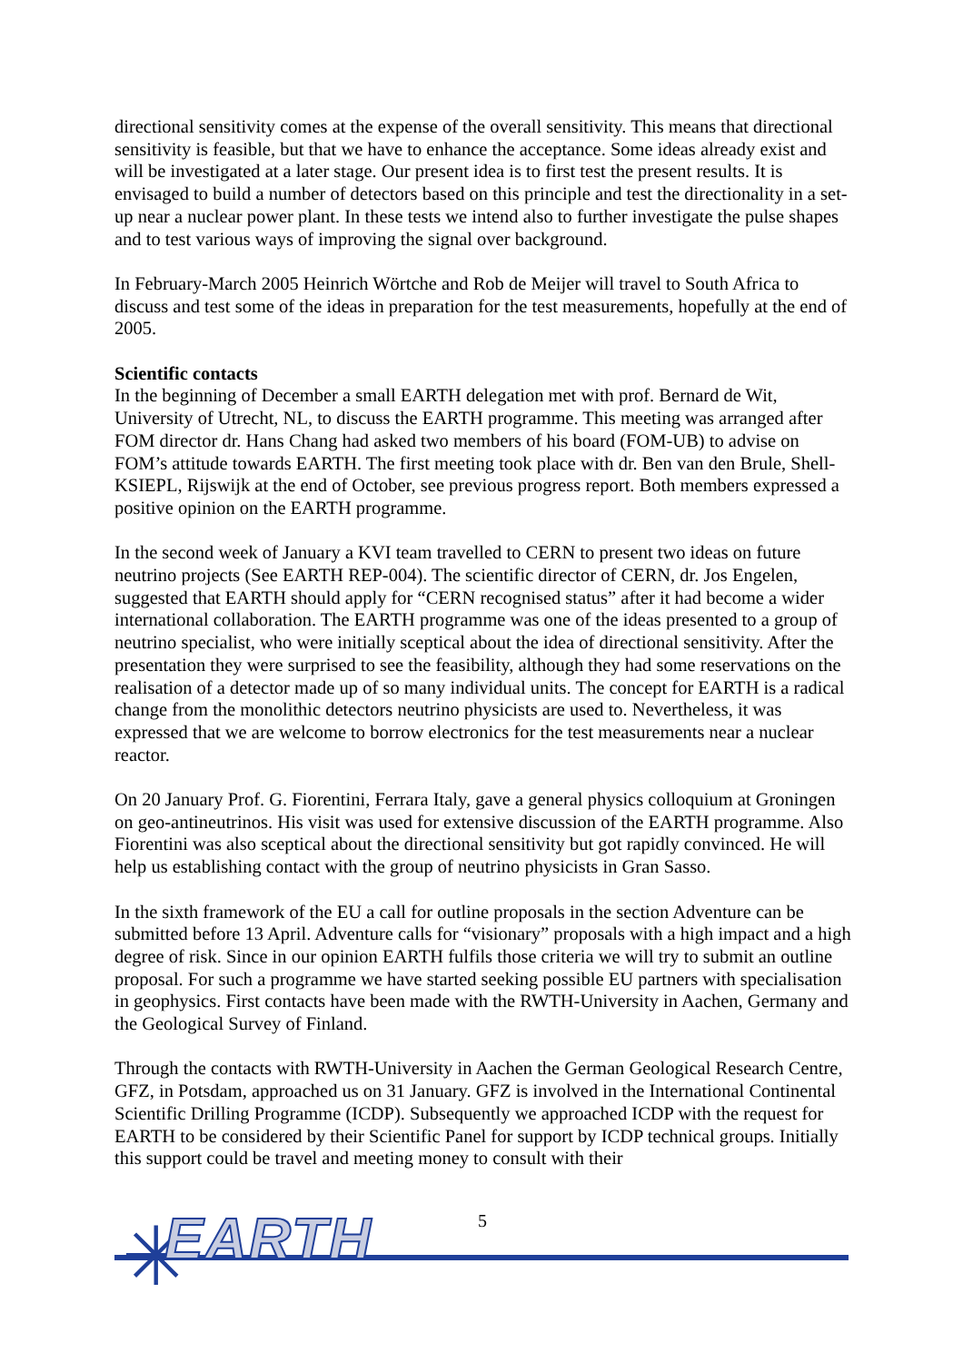directional sensitivity comes at the expense of the overall sensitivity. This means that directional sensitivity is feasible, but that we have to enhance the acceptance. Some ideas already exist and will be investigated at a later stage. Our present idea is to first test the present results. It is envisaged to build a number of detectors based on this principle and test the directionality in a set-up near a nuclear power plant. In these tests we intend also to further investigate the pulse shapes and to test various ways of improving the signal over background.
In February-March 2005 Heinrich Wörtche and Rob de Meijer will travel to South Africa to discuss and test some of the ideas in preparation for the test measurements, hopefully at the end of 2005.
Scientific contacts
In the beginning of December a small EARTH delegation met with prof. Bernard de Wit, University of Utrecht, NL, to discuss the EARTH programme. This meeting was arranged after FOM director dr. Hans Chang had asked two members of his board (FOM-UB) to advise on FOM’s attitude towards EARTH. The first meeting took place with dr. Ben van den Brule, Shell-KSIEPL, Rijswijk at the end of October, see previous progress report. Both members expressed a positive opinion on the EARTH programme.
In the second week of January a KVI team travelled to CERN to present two ideas on future neutrino projects (See EARTH REP-004). The scientific director of CERN, dr. Jos Engelen, suggested that EARTH should apply for “CERN recognised status” after it had become a wider international collaboration. The EARTH programme was one of the ideas presented to a group of neutrino specialist, who were initially sceptical about the idea of directional sensitivity. After the presentation they were surprised to see the feasibility, although they had some reservations on the realisation of a detector made up of so many individual units. The concept for EARTH is a radical change from the monolithic detectors neutrino physicists are used to. Nevertheless, it was expressed that we are welcome to borrow electronics for the test measurements near a nuclear reactor.
On 20 January Prof. G. Fiorentini, Ferrara Italy, gave a general physics colloquium at Groningen on geo-antineutrinos. His visit was used for extensive discussion of the EARTH programme. Also Fiorentini was also sceptical about the directional sensitivity but got rapidly convinced. He will help us establishing contact with the group of neutrino physicists in Gran Sasso.
In the sixth framework of the EU a call for outline proposals in the section Adventure can be submitted before 13 April. Adventure calls for “visionary” proposals with a high impact and a high degree of risk. Since in our opinion EARTH fulfils those criteria we will try to submit an outline proposal. For such a programme we have started seeking possible EU partners with specialisation in geophysics. First contacts have been made with the RWTH-University in Aachen, Germany and the Geological Survey of Finland.
Through the contacts with RWTH-University in Aachen the German Geological Research Centre, GFZ, in Potsdam, approached us on 31 January. GFZ is involved in the International Continental Scientific Drilling Programme (ICDP). Subsequently we approached ICDP with the request for EARTH to be considered by their Scientific Panel for support by ICDP technical groups. Initially this support could be travel and meeting money to consult with their
✳ EARTH
5